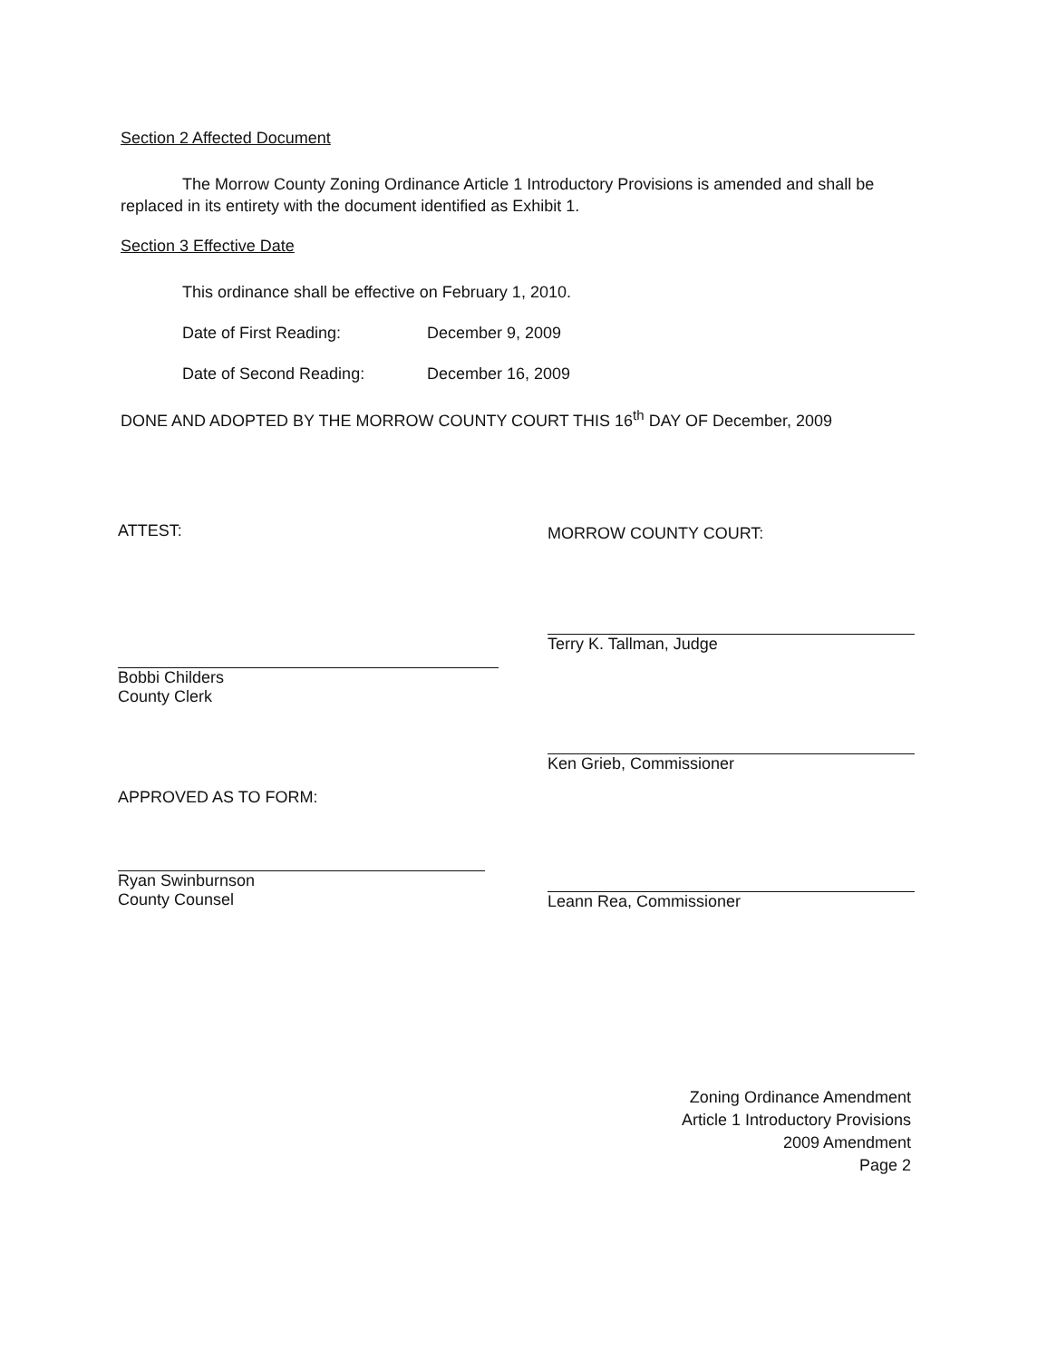Section 2 Affected Document
The Morrow County Zoning Ordinance Article 1 Introductory Provisions is amended and shall be replaced in its entirety with the document identified as Exhibit 1.
Section 3 Effective Date
This ordinance shall be effective on February 1, 2010.
Date of First Reading: December 9, 2009
Date of Second Reading: December 16, 2009
DONE AND ADOPTED BY THE MORROW COUNTY COURT THIS 16<sup>th</sup> DAY OF December, 2009
ATTEST:
Bobbi Childers
County Clerk
APPROVED AS TO FORM:
Ryan Swinburnson
County Counsel
MORROW COUNTY COURT:
Terry K. Tallman, Judge
Ken Grieb, Commissioner
Leann Rea, Commissioner
Zoning Ordinance Amendment
Article 1 Introductory Provisions
2009 Amendment
Page 2